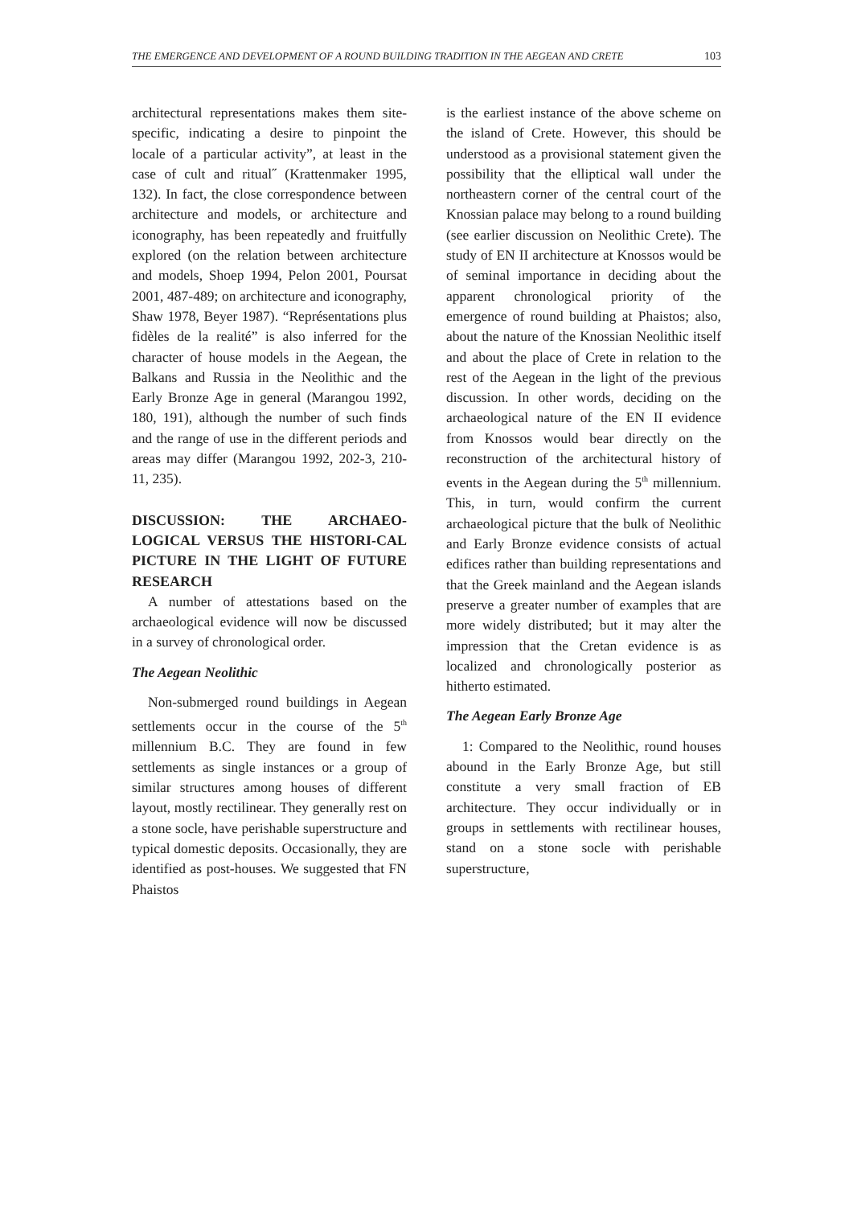THE EMERGENCE AND DEVELOPMENT OF A ROUND BUILDING TRADITION IN THE AEGEAN AND CRETE 103
architectural representations makes them site-specific, indicating a desire to pinpoint the locale of a particular activity”, at least in the case of cult and ritual˝ (Krattenmaker 1995, 132). In fact, the close correspondence between architecture and models, or architecture and iconography, has been repeatedly and fruitfully explored (on the relation between architecture and models, Shoep 1994, Pelon 2001, Poursat 2001, 487-489; on architecture and iconography, Shaw 1978, Beyer 1987). “Représentations plus fidèles de la realité” is also inferred for the character of house models in the Aegean, the Balkans and Russia in the Neolithic and the Early Bronze Age in general (Marangou 1992, 180, 191), although the number of such finds and the range of use in the different periods and areas may differ (Marangou 1992, 202-3, 210-11, 235).
DISCUSSION: THE ARCHAEO-LOGICAL VERSUS THE HISTORI-CAL PICTURE IN THE LIGHT OF FUTURE RESEARCH
A number of attestations based on the archaeological evidence will now be discussed in a survey of chronological order.
The Aegean Neolithic
Non-submerged round buildings in Aegean settlements occur in the course of the 5<sup>th</sup> millennium B.C. They are found in few settlements as single instances or a group of similar structures among houses of different layout, mostly rectilinear. They generally rest on a stone socle, have perishable superstructure and typical domestic deposits. Occasionally, they are identified as post-houses. We suggested that FN Phaistos
is the earliest instance of the above scheme on the island of Crete. However, this should be understood as a provisional statement given the possibility that the elliptical wall under the northeastern corner of the central court of the Knossian palace may belong to a round building (see earlier discussion on Neolithic Crete). The study of EN II architecture at Knossos would be of seminal importance in deciding about the apparent chronological priority of the emergence of round building at Phaistos; also, about the nature of the Knossian Neolithic itself and about the place of Crete in relation to the rest of the Aegean in the light of the previous discussion. In other words, deciding on the archaeological nature of the EN II evidence from Knossos would bear directly on the reconstruction of the architectural history of events in the Aegean during the 5<sup>th</sup> millennium. This, in turn, would confirm the current archaeological picture that the bulk of Neolithic and Early Bronze evidence consists of actual edifices rather than building representations and that the Greek mainland and the Aegean islands preserve a greater number of examples that are more widely distributed; but it may alter the impression that the Cretan evidence is as localized and chronologically posterior as hitherto estimated.
The Aegean Early Bronze Age
1: Compared to the Neolithic, round houses abound in the Early Bronze Age, but still constitute a very small fraction of EB architecture. They occur individually or in groups in settlements with rectilinear houses, stand on a stone socle with perishable superstructure,